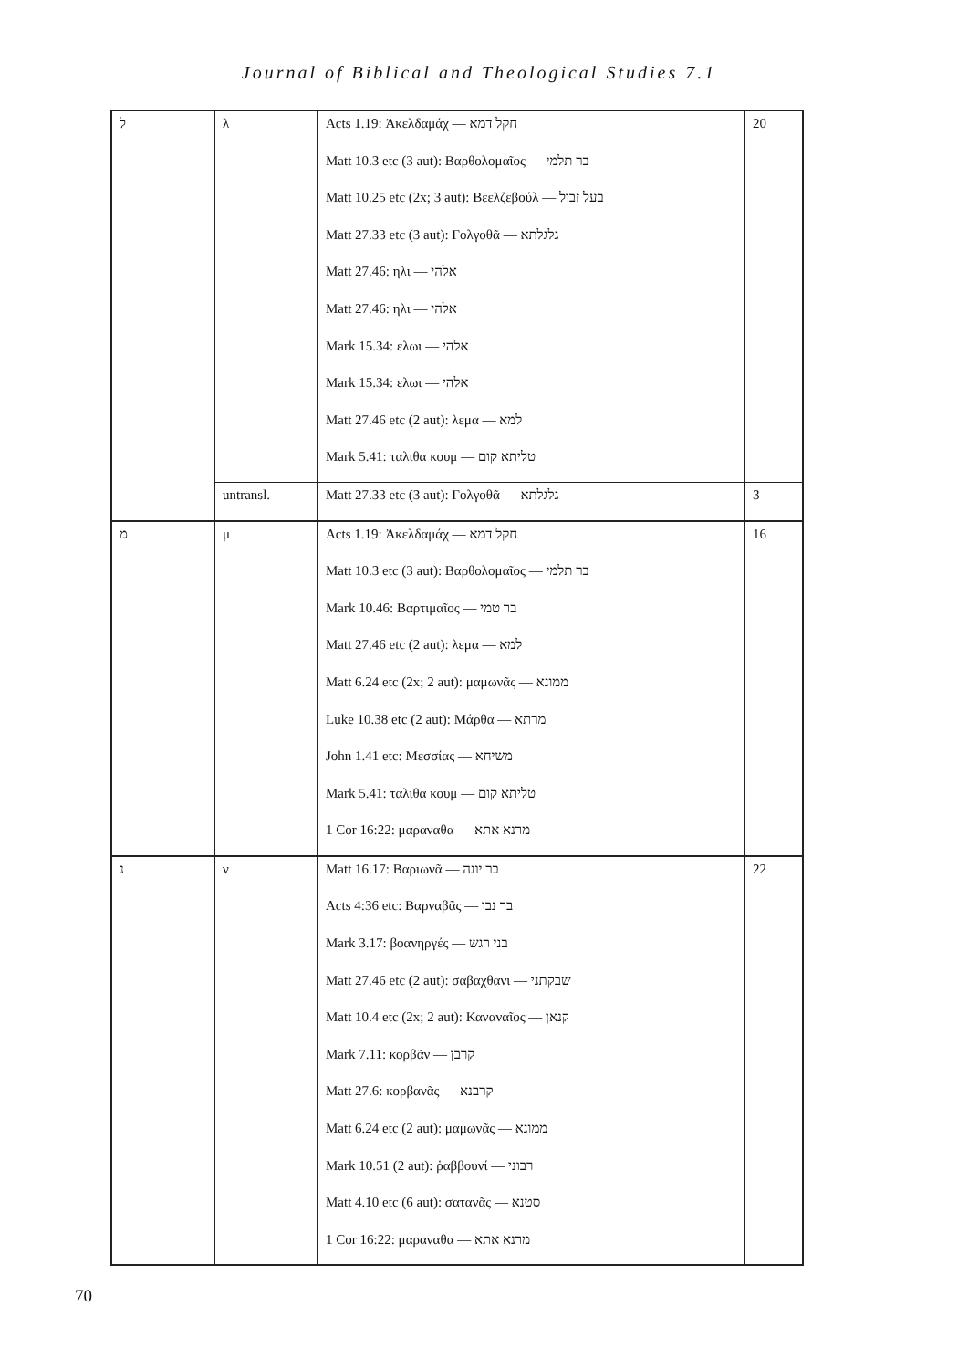Journal of Biblical and Theological Studies 7.1
| ל | λ | Acts 1.19: Ἀκελδαμάχ — חקל דמא | 20 |
| | | Matt 10.3 etc (3 aut): Βαρθολομαῖος — בר תלמי | |
| | | Matt 10.25 etc (2x; 3 aut): Βεελζεβούλ — בעל זבול | |
| | | Matt 27.33 etc (3 aut): Γολγοθᾶ — גלגלתא | |
| | | Matt 27.46: ηλι — אלהי | |
| | | Matt 27.46: ηλι — אלהי | |
| | | Mark 15.34: ελωι — אלהי | |
| | | Mark 15.34: ελωι — אלהי | |
| | | Matt 27.46 etc (2 aut): λεμα — למא | |
| | | Mark 5.41: ταλιθα κουμ — טליתא קום | |
| | untransl. | Matt 27.33 etc (3 aut): Γολγοθᾶ — גלגלתא | 3 |
| מ | μ | Acts 1.19: Ἀκελδαμάχ — חקל דמא | 16 |
| | | Matt 10.3 etc (3 aut): Βαρθολομαῖος — בר תלמי | |
| | | Mark 10.46: Βαρτιμαῖος — בר טמי | |
| | | Matt 27.46 etc (2 aut): λεμα — למא | |
| | | Matt 6.24 etc (2x; 2 aut): μαμωνᾶς — ממונא | |
| | | Luke 10.38 etc (2 aut): Μάρθα — מרתא | |
| | | John 1.41 etc: Μεσσίας — משיחא | |
| | | Mark 5.41: ταλιθα κουμ — טליתא קום | |
| | | 1 Cor 16:22: μαραναθα — מרנא אתא | |
| נ | ν | Matt 16.17: Βαριωνᾶ — בר יונה | 22 |
| | | Acts 4:36 etc: Βαρναβᾶς — בר נבו | |
| | | Mark 3.17: βοανηργές — בני רגש | |
| | | Matt 27.46 etc (2 aut): σαβαχθανι — שבקתני | |
| | | Matt 10.4 etc (2x; 2 aut): Καναναῖος — קנאן | |
| | | Mark 7.11: κορβᾶν — קרבן | |
| | | Matt 27.6: κορβανᾶς — קרבנא | |
| | | Matt 6.24 etc (2 aut): μαμωνᾶς — ממונא | |
| | | Mark 10.51 (2 aut): ῥαββουνί — רבוני | |
| | | Matt 4.10 etc (6 aut): σατανᾶς — סטנא | |
| | | 1 Cor 16:22: μαραναθα — מרנא אתא | |
70